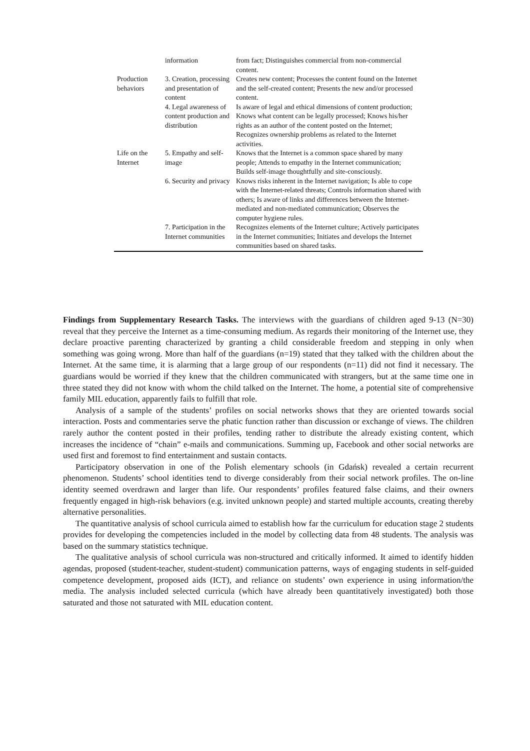| | information | from fact; Distinguishes commercial from non-commercial content. |
| Production behaviors | 3. Creation, processing and presentation of content | Creates new content; Processes the content found on the Internet and the self-created content; Presents the new and/or processed content. |
| | 4. Legal awareness of content production and distribution | Is aware of legal and ethical dimensions of content production; Knows what content can be legally processed; Knows his/her rights as an author of the content posted on the Internet; Recognizes ownership problems as related to the Internet activities. |
| Life on the Internet | 5. Empathy and self-image | Knows that the Internet is a common space shared by many people; Attends to empathy in the Internet communication; Builds self-image thoughtfully and site-consciously. |
| | 6. Security and privacy | Knows risks inherent in the Internet navigation; Is able to cope with the Internet-related threats; Controls information shared with others; Is aware of links and differences between the Internet-mediated and non-mediated communication; Observes the computer hygiene rules. |
| | 7. Participation in the Internet communities | Recognizes elements of the Internet culture; Actively participates in the Internet communities; Initiates and develops the Internet communities based on shared tasks. |
Findings from Supplementary Research Tasks. The interviews with the guardians of children aged 9-13 (N=30) reveal that they perceive the Internet as a time-consuming medium. As regards their monitoring of the Internet use, they declare proactive parenting characterized by granting a child considerable freedom and stepping in only when something was going wrong. More than half of the guardians (n=19) stated that they talked with the children about the Internet. At the same time, it is alarming that a large group of our respondents (n=11) did not find it necessary. The guardians would be worried if they knew that the children communicated with strangers, but at the same time one in three stated they did not know with whom the child talked on the Internet. The home, a potential site of comprehensive family MIL education, apparently fails to fulfill that role.
Analysis of a sample of the students’ profiles on social networks shows that they are oriented towards social interaction. Posts and commentaries serve the phatic function rather than discussion or exchange of views. The children rarely author the content posted in their profiles, tending rather to distribute the already existing content, which increases the incidence of “chain” e-mails and communications. Summing up, Facebook and other social networks are used first and foremost to find entertainment and sustain contacts.
Participatory observation in one of the Polish elementary schools (in Gdańsk) revealed a certain recurrent phenomenon. Students’ school identities tend to diverge considerably from their social network profiles. The on-line identity seemed overdrawn and larger than life. Our respondents’ profiles featured false claims, and their owners frequently engaged in high-risk behaviors (e.g. invited unknown people) and started multiple accounts, creating thereby alternative personalities.
The quantitative analysis of school curricula aimed to establish how far the curriculum for education stage 2 students provides for developing the competencies included in the model by collecting data from 48 students. The analysis was based on the summary statistics technique.
The qualitative analysis of school curricula was non-structured and critically informed. It aimed to identify hidden agendas, proposed (student-teacher, student-student) communication patterns, ways of engaging students in self-guided competence development, proposed aids (ICT), and reliance on students’ own experience in using information/the media. The analysis included selected curricula (which have already been quantitatively investigated) both those saturated and those not saturated with MIL education content.